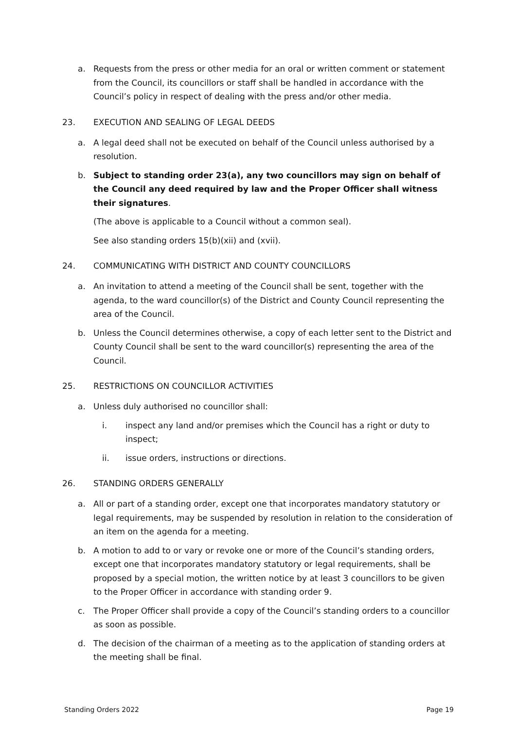a. Requests from the press or other media for an oral or written comment or statement from the Council, its councillors or staff shall be handled in accordance with the Council’s policy in respect of dealing with the press and/or other media.
23. EXECUTION AND SEALING OF LEGAL DEEDS
a. A legal deed shall not be executed on behalf of the Council unless authorised by a resolution.
b. Subject to standing order 23(a), any two councillors may sign on behalf of the Council any deed required by law and the Proper Officer shall witness their signatures.
(The above is applicable to a Council without a common seal).
See also standing orders 15(b)(xii) and (xvii).
24. COMMUNICATING WITH DISTRICT AND COUNTY COUNCILLORS
a. An invitation to attend a meeting of the Council shall be sent, together with the agenda, to the ward councillor(s) of the District and County Council representing the area of the Council.
b. Unless the Council determines otherwise, a copy of each letter sent to the District and County Council shall be sent to the ward councillor(s) representing the area of the Council.
25. RESTRICTIONS ON COUNCILLOR ACTIVITIES
a. Unless duly authorised no councillor shall:
i. inspect any land and/or premises which the Council has a right or duty to inspect;
ii. issue orders, instructions or directions.
26. STANDING ORDERS GENERALLY
a. All or part of a standing order, except one that incorporates mandatory statutory or legal requirements, may be suspended by resolution in relation to the consideration of an item on the agenda for a meeting.
b. A motion to add to or vary or revoke one or more of the Council’s standing orders, except one that incorporates mandatory statutory or legal requirements, shall be proposed by a special motion, the written notice by at least 3 councillors to be given to the Proper Officer in accordance with standing order 9.
c. The Proper Officer shall provide a copy of the Council’s standing orders to a councillor as soon as possible.
d. The decision of the chairman of a meeting as to the application of standing orders at the meeting shall be final.
Standing Orders 2022 Page 19